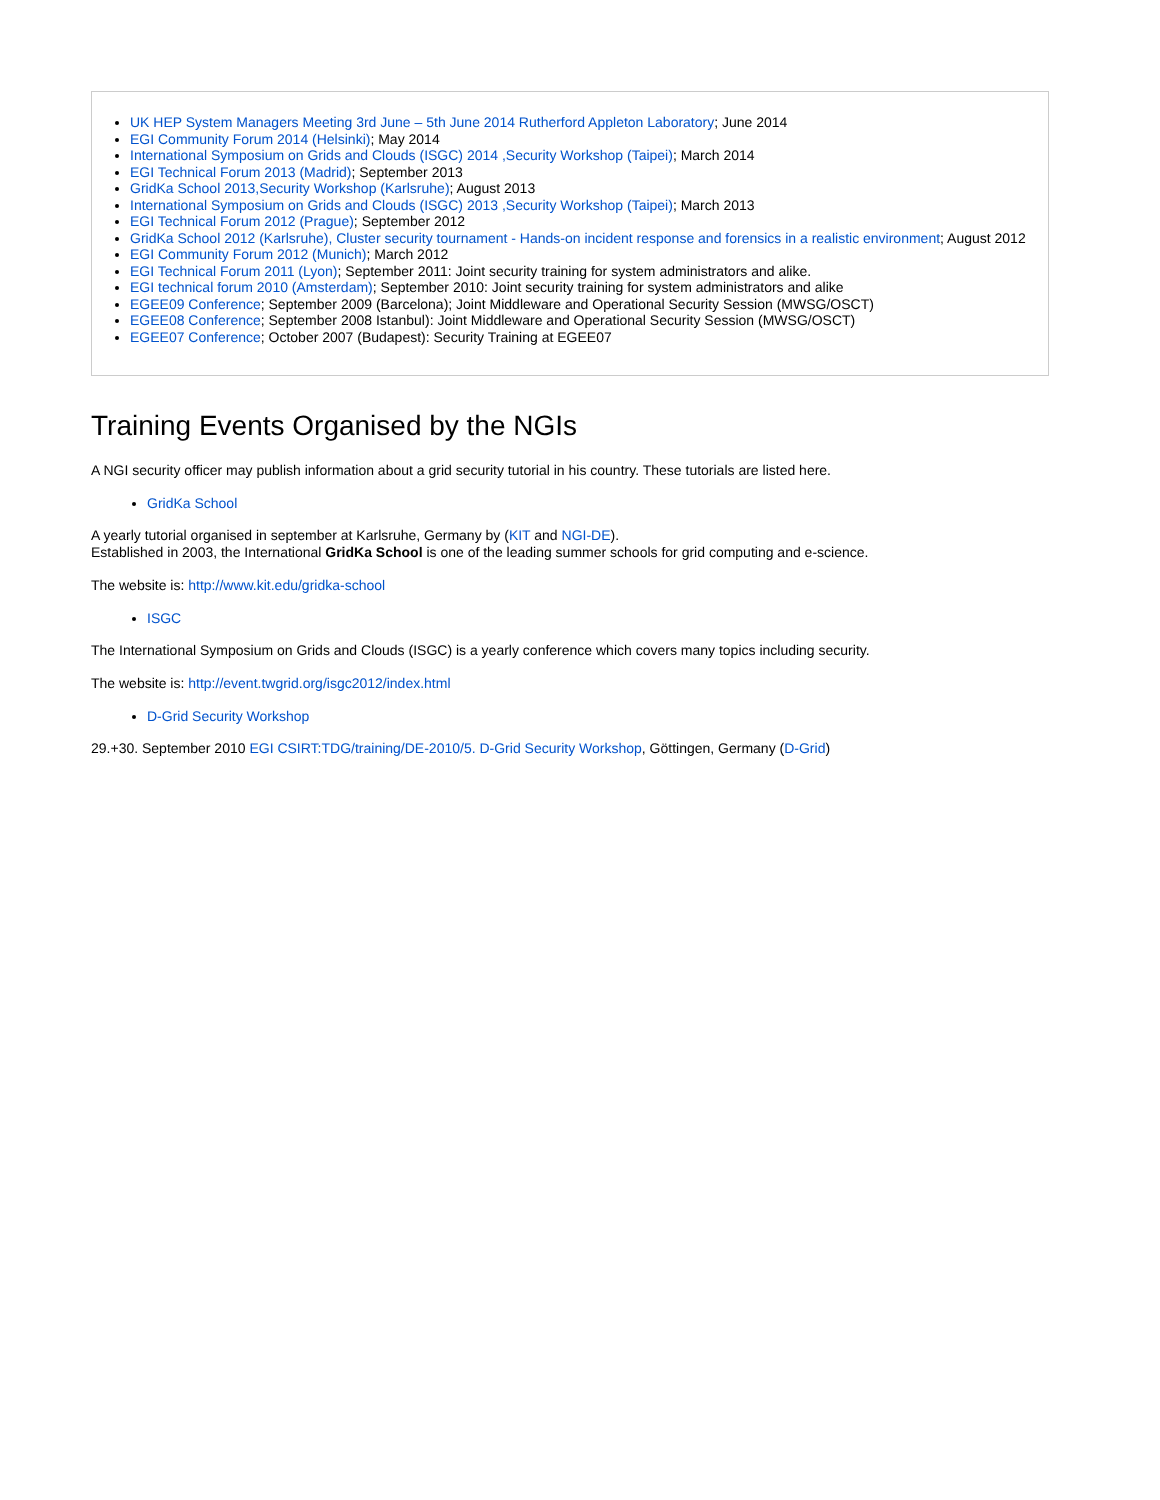UK HEP System Managers Meeting 3rd June – 5th June 2014 Rutherford Appleton Laboratory; June 2014
EGI Community Forum 2014 (Helsinki); May 2014
International Symposium on Grids and Clouds (ISGC) 2014 ,Security Workshop (Taipei); March 2014
EGI Technical Forum 2013 (Madrid); September 2013
GridKa School 2013,Security Workshop (Karlsruhe); August 2013
International Symposium on Grids and Clouds (ISGC) 2013 ,Security Workshop (Taipei); March 2013
EGI Technical Forum 2012 (Prague); September 2012
GridKa School 2012 (Karlsruhe), Cluster security tournament - Hands-on incident response and forensics in a realistic environment; August 2012
EGI Community Forum 2012 (Munich); March 2012
EGI Technical Forum 2011 (Lyon); September 2011: Joint security training for system administrators and alike.
EGI technical forum 2010 (Amsterdam); September 2010: Joint security training for system administrators and alike
EGEE09 Conference; September 2009 (Barcelona); Joint Middleware and Operational Security Session (MWSG/OSCT)
EGEE08 Conference; September 2008 Istanbul): Joint Middleware and Operational Security Session (MWSG/OSCT)
EGEE07 Conference; October 2007 (Budapest): Security Training at EGEE07
Training Events Organised by the NGIs
A NGI security officer may publish information about a grid security tutorial in his country. These tutorials are listed here.
GridKa School
A yearly tutorial organised in september at Karlsruhe, Germany by (KIT and NGI-DE).
Established in 2003, the International GridKa School is one of the leading summer schools for grid computing and e-science.
The website is: http://www.kit.edu/gridka-school
ISGC
The International Symposium on Grids and Clouds (ISGC) is a yearly conference which covers many topics including security.
The website is: http://event.twgrid.org/isgc2012/index.html
D-Grid Security Workshop
29.+30. September 2010 EGI CSIRT:TDG/training/DE-2010/5. D-Grid Security Workshop, Göttingen, Germany (D-Grid)